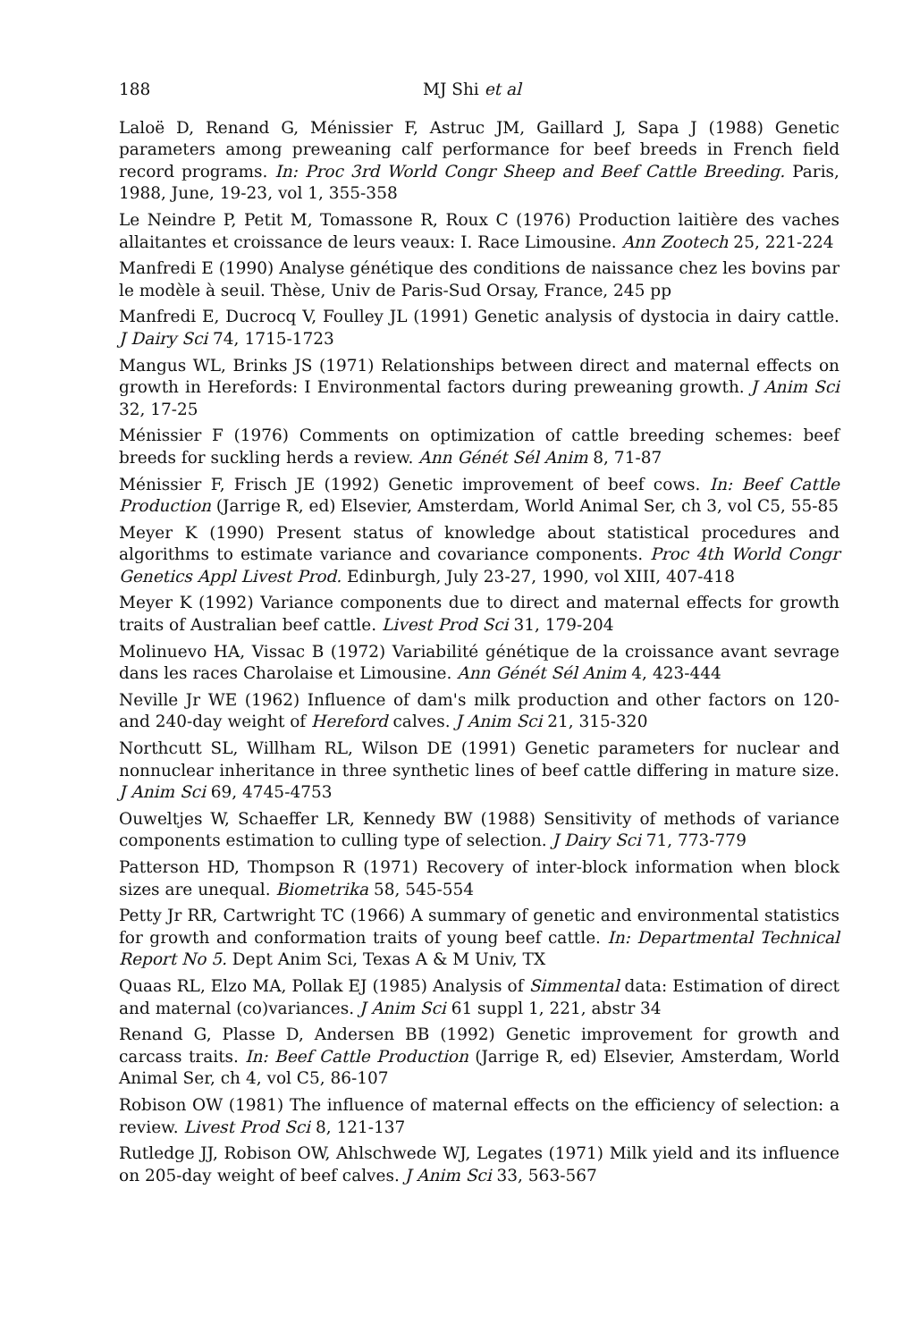188 MJ Shi et al
Laloë D, Renand G, Ménissier F, Astruc JM, Gaillard J, Sapa J (1988) Genetic parameters among preweaning calf performance for beef breeds in French field record programs. In: Proc 3rd World Congr Sheep and Beef Cattle Breeding. Paris, 1988, June, 19-23, vol 1, 355-358
Le Neindre P, Petit M, Tomassone R, Roux C (1976) Production laitière des vaches allaitantes et croissance de leurs veaux: I. Race Limousine. Ann Zootech 25, 221-224
Manfredi E (1990) Analyse génétique des conditions de naissance chez les bovins par le modèle à seuil. Thèse, Univ de Paris-Sud Orsay, France, 245 pp
Manfredi E, Ducrocq V, Foulley JL (1991) Genetic analysis of dystocia in dairy cattle. J Dairy Sci 74, 1715-1723
Mangus WL, Brinks JS (1971) Relationships between direct and maternal effects on growth in Herefords: I Environmental factors during preweaning growth. J Anim Sci 32, 17-25
Ménissier F (1976) Comments on optimization of cattle breeding schemes: beef breeds for suckling herds a review. Ann Génét Sél Anim 8, 71-87
Ménissier F, Frisch JE (1992) Genetic improvement of beef cows. In: Beef Cattle Production (Jarrige R, ed) Elsevier, Amsterdam, World Animal Ser, ch 3, vol C5, 55-85
Meyer K (1990) Present status of knowledge about statistical procedures and algorithms to estimate variance and covariance components. Proc 4th World Congr Genetics Appl Livest Prod. Edinburgh, July 23-27, 1990, vol XIII, 407-418
Meyer K (1992) Variance components due to direct and maternal effects for growth traits of Australian beef cattle. Livest Prod Sci 31, 179-204
Molinuevo HA, Vissac B (1972) Variabilité génétique de la croissance avant sevrage dans les races Charolaise et Limousine. Ann Génét Sél Anim 4, 423-444
Neville Jr WE (1962) Influence of dam's milk production and other factors on 120- and 240-day weight of Hereford calves. J Anim Sci 21, 315-320
Northcutt SL, Willham RL, Wilson DE (1991) Genetic parameters for nuclear and nonnuclear inheritance in three synthetic lines of beef cattle differing in mature size. J Anim Sci 69, 4745-4753
Ouweltjes W, Schaeffer LR, Kennedy BW (1988) Sensitivity of methods of variance components estimation to culling type of selection. J Dairy Sci 71, 773-779
Patterson HD, Thompson R (1971) Recovery of inter-block information when block sizes are unequal. Biometrika 58, 545-554
Petty Jr RR, Cartwright TC (1966) A summary of genetic and environmental statistics for growth and conformation traits of young beef cattle. In: Departmental Technical Report No 5. Dept Anim Sci, Texas A & M Univ, TX
Quaas RL, Elzo MA, Pollak EJ (1985) Analysis of Simmental data: Estimation of direct and maternal (co)variances. J Anim Sci 61 suppl 1, 221, abstr 34
Renand G, Plasse D, Andersen BB (1992) Genetic improvement for growth and carcass traits. In: Beef Cattle Production (Jarrige R, ed) Elsevier, Amsterdam, World Animal Ser, ch 4, vol C5, 86-107
Robison OW (1981) The influence of maternal effects on the efficiency of selection: a review. Livest Prod Sci 8, 121-137
Rutledge JJ, Robison OW, Ahlschwede WJ, Legates (1971) Milk yield and its influence on 205-day weight of beef calves. J Anim Sci 33, 563-567